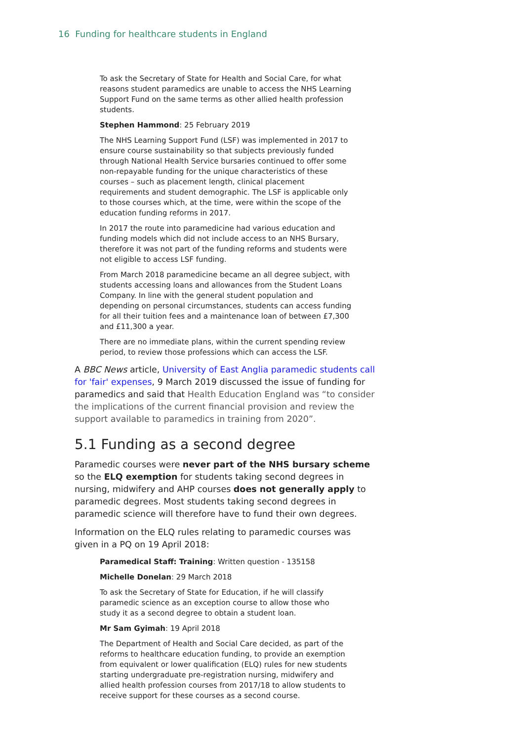16 Funding for healthcare students in England
To ask the Secretary of State for Health and Social Care, for what reasons student paramedics are unable to access the NHS Learning Support Fund on the same terms as other allied health profession students.
Stephen Hammond: 25 February 2019
The NHS Learning Support Fund (LSF) was implemented in 2017 to ensure course sustainability so that subjects previously funded through National Health Service bursaries continued to offer some non-repayable funding for the unique characteristics of these courses – such as placement length, clinical placement requirements and student demographic. The LSF is applicable only to those courses which, at the time, were within the scope of the education funding reforms in 2017.
In 2017 the route into paramedicine had various education and funding models which did not include access to an NHS Bursary, therefore it was not part of the funding reforms and students were not eligible to access LSF funding.
From March 2018 paramedicine became an all degree subject, with students accessing loans and allowances from the Student Loans Company. In line with the general student population and depending on personal circumstances, students can access funding for all their tuition fees and a maintenance loan of between £7,300 and £11,300 a year.
There are no immediate plans, within the current spending review period, to review those professions which can access the LSF.
A BBC News article, University of East Anglia paramedic students call for 'fair' expenses, 9 March 2019 discussed the issue of funding for paramedics and said that Health Education England was “to consider the implications of the current financial provision and review the support available to paramedics in training from 2020”.
5.1 Funding as a second degree
Paramedic courses were never part of the NHS bursary scheme so the ELQ exemption for students taking second degrees in nursing, midwifery and AHP courses does not generally apply to paramedic degrees. Most students taking second degrees in paramedic science will therefore have to fund their own degrees.
Information on the ELQ rules relating to paramedic courses was given in a PQ on 19 April 2018:
Paramedical Staff: Training: Written question - 135158
Michelle Donelan: 29 March 2018
To ask the Secretary of State for Education, if he will classify paramedic science as an exception course to allow those who study it as a second degree to obtain a student loan.
Mr Sam Gyimah: 19 April 2018
The Department of Health and Social Care decided, as part of the reforms to healthcare education funding, to provide an exemption from equivalent or lower qualification (ELQ) rules for new students starting undergraduate pre-registration nursing, midwifery and allied health profession courses from 2017/18 to allow students to receive support for these courses as a second course.